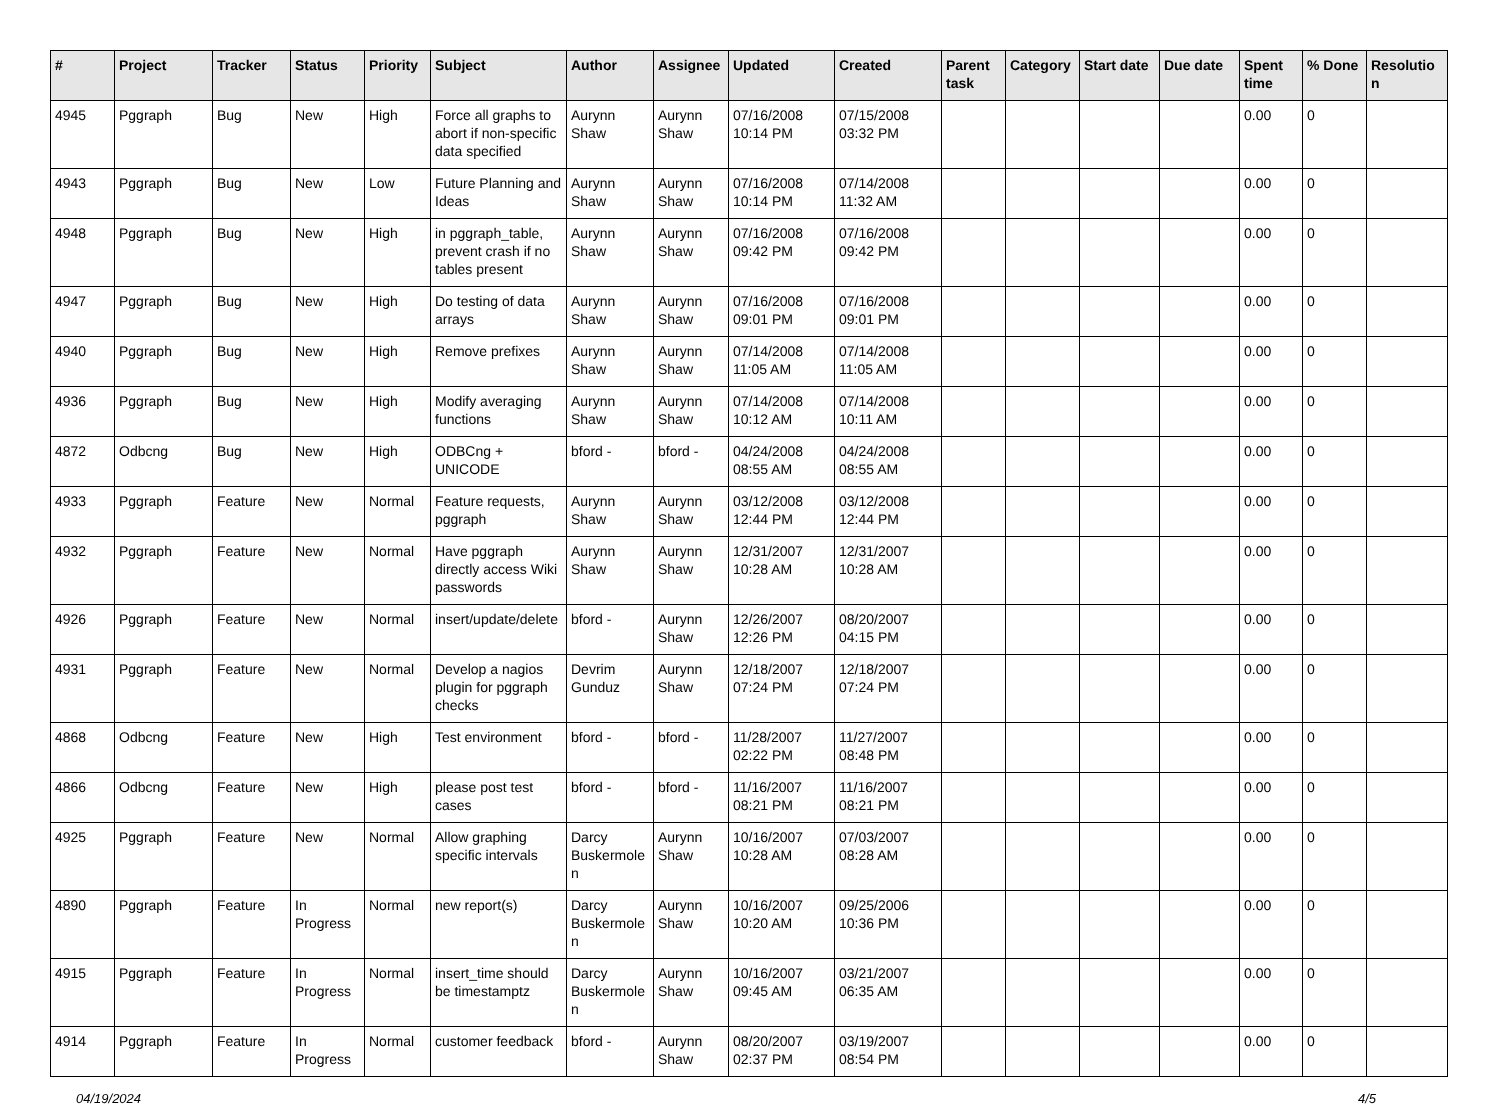| # | Project | Tracker | Status | Priority | Subject | Author | Assignee | Updated | Created | Parent task | Category | Start date | Due date | Spent time | % Done | Resolutio n |
| --- | --- | --- | --- | --- | --- | --- | --- | --- | --- | --- | --- | --- | --- | --- | --- | --- |
| 4945 | Pggraph | Bug | New | High | Force all graphs to abort if non-specific data specified | Aurynn Shaw | Aurynn Shaw | 07/16/2008 10:14 PM | 07/15/2008 03:32 PM | | | | | 0.00 | 0 | |
| 4943 | Pggraph | Bug | New | Low | Future Planning and Ideas | Aurynn Shaw | Aurynn Shaw | 07/16/2008 10:14 PM | 07/14/2008 11:32 AM | | | | | 0.00 | 0 | |
| 4948 | Pggraph | Bug | New | High | in pggraph_table, prevent crash if no tables present | Aurynn Shaw | Aurynn Shaw | 07/16/2008 09:42 PM | 07/16/2008 09:42 PM | | | | | 0.00 | 0 | |
| 4947 | Pggraph | Bug | New | High | Do testing of data arrays | Aurynn Shaw | Aurynn Shaw | 07/16/2008 09:01 PM | 07/16/2008 09:01 PM | | | | | 0.00 | 0 | |
| 4940 | Pggraph | Bug | New | High | Remove prefixes | Aurynn Shaw | Aurynn Shaw | 07/14/2008 11:05 AM | 07/14/2008 11:05 AM | | | | | 0.00 | 0 | |
| 4936 | Pggraph | Bug | New | High | Modify averaging functions | Aurynn Shaw | Aurynn Shaw | 07/14/2008 10:12 AM | 07/14/2008 10:11 AM | | | | | 0.00 | 0 | |
| 4872 | Odbcng | Bug | New | High | ODBCng + UNICODE | bford - | bford - | 04/24/2008 08:55 AM | 04/24/2008 08:55 AM | | | | | 0.00 | 0 | |
| 4933 | Pggraph | Feature | New | Normal | Feature requests, pggraph | Aurynn Shaw | Aurynn Shaw | 03/12/2008 12:44 PM | 03/12/2008 12:44 PM | | | | | 0.00 | 0 | |
| 4932 | Pggraph | Feature | New | Normal | Have pggraph directly access Wiki passwords | Aurynn Shaw | Aurynn Shaw | 12/31/2007 10:28 AM | 12/31/2007 10:28 AM | | | | | 0.00 | 0 | |
| 4926 | Pggraph | Feature | New | Normal | insert/update/delete | bford - | Aurynn Shaw | 12/26/2007 12:26 PM | 08/20/2007 04:15 PM | | | | | 0.00 | 0 | |
| 4931 | Pggraph | Feature | New | Normal | Develop a nagios plugin for pggraph checks | Devrim Gunduz | Aurynn Shaw | 12/18/2007 07:24 PM | 12/18/2007 07:24 PM | | | | | 0.00 | 0 | |
| 4868 | Odbcng | Feature | New | High | Test environment | bford - | bford - | 11/28/2007 02:22 PM | 11/27/2007 08:48 PM | | | | | 0.00 | 0 | |
| 4866 | Odbcng | Feature | New | High | please post test cases | bford - | bford - | 11/16/2007 08:21 PM | 11/16/2007 08:21 PM | | | | | 0.00 | 0 | |
| 4925 | Pggraph | Feature | New | Normal | Allow graphing specific intervals | Darcy Buskermole n | Aurynn Shaw | 10/16/2007 10:28 AM | 07/03/2007 08:28 AM | | | | | 0.00 | 0 | |
| 4890 | Pggraph | Feature | In Progress | Normal | new report(s) | Darcy Buskermole n | Aurynn Shaw | 10/16/2007 10:20 AM | 09/25/2006 10:36 PM | | | | | 0.00 | 0 | |
| 4915 | Pggraph | Feature | In Progress | Normal | insert_time should be timestamptz | Darcy Buskermole n | Aurynn Shaw | 10/16/2007 09:45 AM | 03/21/2007 06:35 AM | | | | | 0.00 | 0 | |
| 4914 | Pggraph | Feature | In Progress | Normal | customer feedback | bford - | Aurynn Shaw | 08/20/2007 02:37 PM | 03/19/2007 08:54 PM | | | | | 0.00 | 0 | |
04/19/2024 4/5